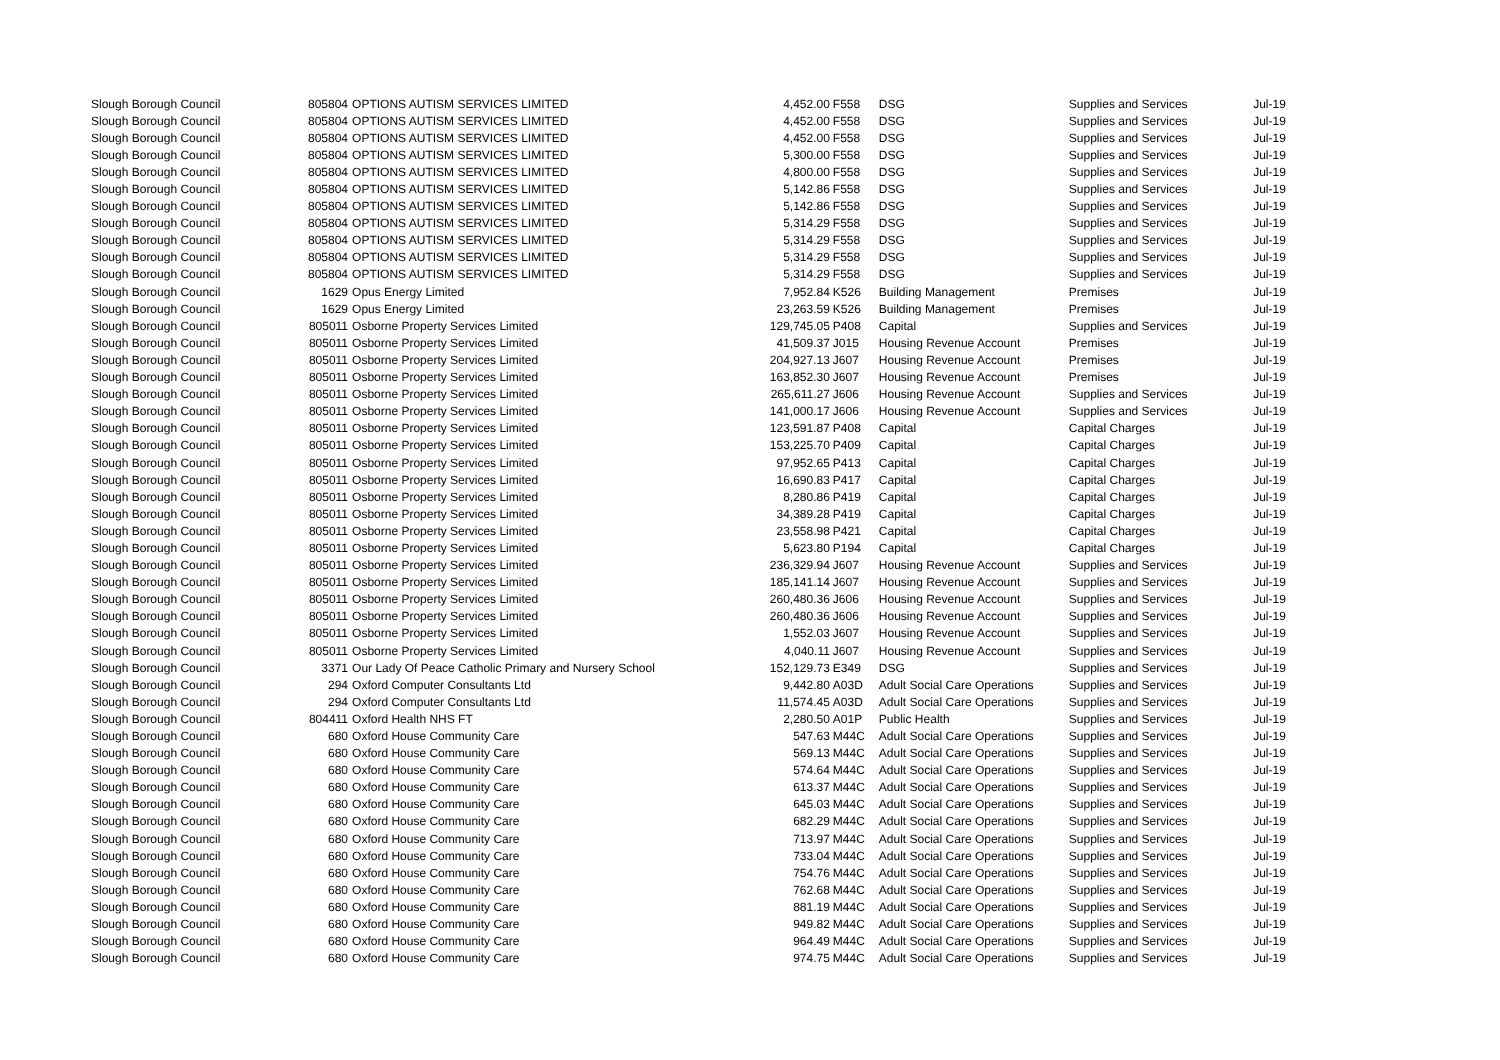| Slough Borough Council | 805804 | OPTIONS AUTISM SERVICES LIMITED | 4,452.00 | F558 | DSG | Supplies and Services | Jul-19 |
| Slough Borough Council | 805804 | OPTIONS AUTISM SERVICES LIMITED | 4,452.00 | F558 | DSG | Supplies and Services | Jul-19 |
| Slough Borough Council | 805804 | OPTIONS AUTISM SERVICES LIMITED | 4,452.00 | F558 | DSG | Supplies and Services | Jul-19 |
| Slough Borough Council | 805804 | OPTIONS AUTISM SERVICES LIMITED | 5,300.00 | F558 | DSG | Supplies and Services | Jul-19 |
| Slough Borough Council | 805804 | OPTIONS AUTISM SERVICES LIMITED | 4,800.00 | F558 | DSG | Supplies and Services | Jul-19 |
| Slough Borough Council | 805804 | OPTIONS AUTISM SERVICES LIMITED | 5,142.86 | F558 | DSG | Supplies and Services | Jul-19 |
| Slough Borough Council | 805804 | OPTIONS AUTISM SERVICES LIMITED | 5,142.86 | F558 | DSG | Supplies and Services | Jul-19 |
| Slough Borough Council | 805804 | OPTIONS AUTISM SERVICES LIMITED | 5,314.29 | F558 | DSG | Supplies and Services | Jul-19 |
| Slough Borough Council | 805804 | OPTIONS AUTISM SERVICES LIMITED | 5,314.29 | F558 | DSG | Supplies and Services | Jul-19 |
| Slough Borough Council | 805804 | OPTIONS AUTISM SERVICES LIMITED | 5,314.29 | F558 | DSG | Supplies and Services | Jul-19 |
| Slough Borough Council | 805804 | OPTIONS AUTISM SERVICES LIMITED | 5,314.29 | F558 | DSG | Supplies and Services | Jul-19 |
| Slough Borough Council | 1629 | Opus Energy Limited | 7,952.84 | K526 | Building Management | Premises | Jul-19 |
| Slough Borough Council | 1629 | Opus Energy Limited | 23,263.59 | K526 | Building Management | Premises | Jul-19 |
| Slough Borough Council | 805011 | Osborne Property Services Limited | 129,745.05 | P408 | Capital | Supplies and Services | Jul-19 |
| Slough Borough Council | 805011 | Osborne Property Services Limited | 41,509.37 | J015 | Housing Revenue Account | Premises | Jul-19 |
| Slough Borough Council | 805011 | Osborne Property Services Limited | 204,927.13 | J607 | Housing Revenue Account | Premises | Jul-19 |
| Slough Borough Council | 805011 | Osborne Property Services Limited | 163,852.30 | J607 | Housing Revenue Account | Premises | Jul-19 |
| Slough Borough Council | 805011 | Osborne Property Services Limited | 265,611.27 | J606 | Housing Revenue Account | Supplies and Services | Jul-19 |
| Slough Borough Council | 805011 | Osborne Property Services Limited | 141,000.17 | J606 | Housing Revenue Account | Supplies and Services | Jul-19 |
| Slough Borough Council | 805011 | Osborne Property Services Limited | 123,591.87 | P408 | Capital | Capital Charges | Jul-19 |
| Slough Borough Council | 805011 | Osborne Property Services Limited | 153,225.70 | P409 | Capital | Capital Charges | Jul-19 |
| Slough Borough Council | 805011 | Osborne Property Services Limited | 97,952.65 | P413 | Capital | Capital Charges | Jul-19 |
| Slough Borough Council | 805011 | Osborne Property Services Limited | 16,690.83 | P417 | Capital | Capital Charges | Jul-19 |
| Slough Borough Council | 805011 | Osborne Property Services Limited | 8,280.86 | P419 | Capital | Capital Charges | Jul-19 |
| Slough Borough Council | 805011 | Osborne Property Services Limited | 34,389.28 | P419 | Capital | Capital Charges | Jul-19 |
| Slough Borough Council | 805011 | Osborne Property Services Limited | 23,558.98 | P421 | Capital | Capital Charges | Jul-19 |
| Slough Borough Council | 805011 | Osborne Property Services Limited | 5,623.80 | P194 | Capital | Capital Charges | Jul-19 |
| Slough Borough Council | 805011 | Osborne Property Services Limited | 236,329.94 | J607 | Housing Revenue Account | Supplies and Services | Jul-19 |
| Slough Borough Council | 805011 | Osborne Property Services Limited | 185,141.14 | J607 | Housing Revenue Account | Supplies and Services | Jul-19 |
| Slough Borough Council | 805011 | Osborne Property Services Limited | 260,480.36 | J606 | Housing Revenue Account | Supplies and Services | Jul-19 |
| Slough Borough Council | 805011 | Osborne Property Services Limited | 260,480.36 | J606 | Housing Revenue Account | Supplies and Services | Jul-19 |
| Slough Borough Council | 805011 | Osborne Property Services Limited | 1,552.03 | J607 | Housing Revenue Account | Supplies and Services | Jul-19 |
| Slough Borough Council | 805011 | Osborne Property Services Limited | 4,040.11 | J607 | Housing Revenue Account | Supplies and Services | Jul-19 |
| Slough Borough Council | 3371 | Our Lady Of Peace Catholic Primary and Nursery School | 152,129.73 | E349 | DSG | Supplies and Services | Jul-19 |
| Slough Borough Council | 294 | Oxford Computer Consultants Ltd | 9,442.80 | A03D | Adult Social Care Operations | Supplies and Services | Jul-19 |
| Slough Borough Council | 294 | Oxford Computer Consultants Ltd | 11,574.45 | A03D | Adult Social Care Operations | Supplies and Services | Jul-19 |
| Slough Borough Council | 804411 | Oxford Health NHS FT | 2,280.50 | A01P | Public Health | Supplies and Services | Jul-19 |
| Slough Borough Council | 680 | Oxford House Community Care | 547.63 | M44C | Adult Social Care Operations | Supplies and Services | Jul-19 |
| Slough Borough Council | 680 | Oxford House Community Care | 569.13 | M44C | Adult Social Care Operations | Supplies and Services | Jul-19 |
| Slough Borough Council | 680 | Oxford House Community Care | 574.64 | M44C | Adult Social Care Operations | Supplies and Services | Jul-19 |
| Slough Borough Council | 680 | Oxford House Community Care | 613.37 | M44C | Adult Social Care Operations | Supplies and Services | Jul-19 |
| Slough Borough Council | 680 | Oxford House Community Care | 645.03 | M44C | Adult Social Care Operations | Supplies and Services | Jul-19 |
| Slough Borough Council | 680 | Oxford House Community Care | 682.29 | M44C | Adult Social Care Operations | Supplies and Services | Jul-19 |
| Slough Borough Council | 680 | Oxford House Community Care | 713.97 | M44C | Adult Social Care Operations | Supplies and Services | Jul-19 |
| Slough Borough Council | 680 | Oxford House Community Care | 733.04 | M44C | Adult Social Care Operations | Supplies and Services | Jul-19 |
| Slough Borough Council | 680 | Oxford House Community Care | 754.76 | M44C | Adult Social Care Operations | Supplies and Services | Jul-19 |
| Slough Borough Council | 680 | Oxford House Community Care | 762.68 | M44C | Adult Social Care Operations | Supplies and Services | Jul-19 |
| Slough Borough Council | 680 | Oxford House Community Care | 881.19 | M44C | Adult Social Care Operations | Supplies and Services | Jul-19 |
| Slough Borough Council | 680 | Oxford House Community Care | 949.82 | M44C | Adult Social Care Operations | Supplies and Services | Jul-19 |
| Slough Borough Council | 680 | Oxford House Community Care | 964.49 | M44C | Adult Social Care Operations | Supplies and Services | Jul-19 |
| Slough Borough Council | 680 | Oxford House Community Care | 974.75 | M44C | Adult Social Care Operations | Supplies and Services | Jul-19 |